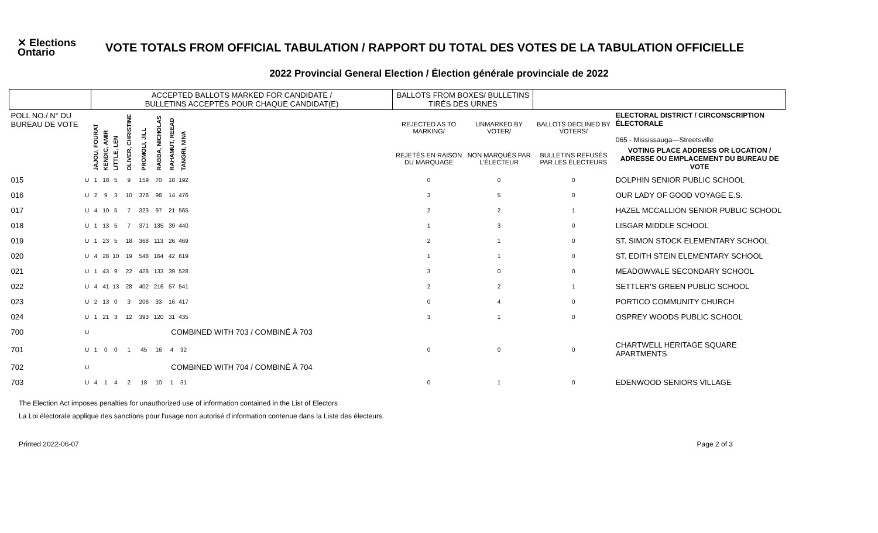✕ Elections Ontario
VOTE TOTALS FROM OFFICIAL TABULATION / RAPPORT DU TOTAL DES VOTES DE LA TABULATION OFFICIELLE
2022 Provincial General Election / Élection générale provinciale de 2022
| | | ACCEPTED BALLOTS MARKED FOR CANDIDATE / BULLETINS ACCEPTÉS POUR CHAQUE CANDIDAT(E) | | | | | | | | | BALLOTS FROM BOXES/ BULLETINS TIRÉS DES URNES | | | |
| POLL NO./ N° DU BUREAU DE VOTE | | JAJOU, FOURAT | KENDIC, AMIR | LITTLE, LEN | OLIVER, CHRISTINE | PROMOLI, JILL | RABBA, NICHOLAS | RAHAMUT, REEAD | TANGRI, NINA | | REJECTED AS TO MARKING/ | UNMARKED BY VOTER/ | BALLOTS DECLINED BY VOTERS/ | ELECTORAL DISTRICT / CIRCONSCRIPTION ÉLECTORALE 065 - Mississauga—Streetsville |
| | | | | | | | | | | | REJETÉS EN RAISON DU MARQUAGE | NON MARQUÉS PAR L'ÉLECTEUR | BULLETINS REFUSÉS PAR LES ÉLECTEURS | VOTING PLACE ADDRESS OR LOCATION / ADRESSE OU EMPLACEMENT DU BUREAU DE VOTE |
| 015 | U | 1 | 18 | 5 | 9 | 159 | 70 | 18 | 192 | | 0 | 0 | 0 | DOLPHIN SENIOR PUBLIC SCHOOL |
| 016 | U | 2 | 9 | 3 | 10 | 378 | 98 | 14 | 476 | | 3 | 5 | 0 | OUR LADY OF GOOD VOYAGE E.S. |
| 017 | U | 4 | 10 | 5 | 7 | 323 | 97 | 21 | 565 | | 2 | 2 | 1 | HAZEL MCCALLION SENIOR PUBLIC SCHOOL |
| 018 | U | 1 | 13 | 5 | 7 | 371 | 135 | 39 | 440 | | 1 | 3 | 0 | LISGAR MIDDLE SCHOOL |
| 019 | U | 1 | 23 | 5 | 18 | 368 | 113 | 26 | 469 | | 2 | 1 | 0 | ST. SIMON STOCK ELEMENTARY SCHOOL |
| 020 | U | 4 | 28 | 10 | 19 | 548 | 164 | 42 | 619 | | 1 | 1 | 0 | ST. EDITH STEIN ELEMENTARY SCHOOL |
| 021 | U | 1 | 43 | 9 | 22 | 428 | 133 | 39 | 528 | | 3 | 0 | 0 | MEADOWVALE SECONDARY SCHOOL |
| 022 | U | 4 | 41 | 13 | 28 | 402 | 216 | 57 | 541 | | 2 | 2 | 1 | SETTLER'S GREEN PUBLIC SCHOOL |
| 023 | U | 2 | 13 | 0 | 3 | 206 | 33 | 16 | 417 | | 0 | 4 | 0 | PORTICO COMMUNITY CHURCH |
| 024 | U | 1 | 21 | 3 | 12 | 393 | 120 | 31 | 435 | | 3 | 1 | 0 | OSPREY WOODS PUBLIC SCHOOL |
| 700 | U | COMBINED WITH 703 / COMBINÉ À 703 | | | | | | | | | | | | |
| 701 | U | 1 | 0 | 0 | 1 | 45 | 16 | 4 | 32 | | 0 | 0 | 0 | CHARTWELL HERITAGE SQUARE APARTMENTS |
| 702 | U | COMBINED WITH 704 / COMBINÉ À 704 | | | | | | | | | | | | |
| 703 | U | 4 | 1 | 4 | 2 | 18 | 10 | 1 | 31 | | 0 | 1 | 0 | EDENWOOD SENIORS VILLAGE |
The Election Act imposes penalties for unauthorized use of information contained in the List of Electors
La Loi électorale applique des sanctions pour l'usage non autorisé d'information contenue dans la Liste des électeurs.
Printed 2022-06-07 Page 2 of 3